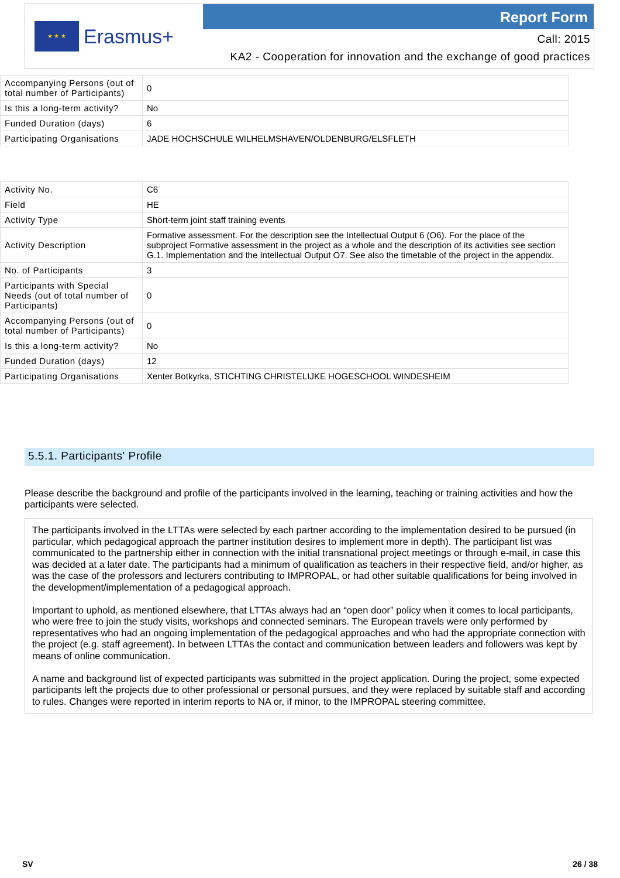★ ★ ★
Erasmus+
Report Form
Call: 2015
KA2 - Cooperation for innovation and the exchange of good practices
| Accompanying Persons (out of total number of Participants) | 0 |
| Is this a long-term activity? | No |
| Funded Duration (days) | 6 |
| Participating Organisations | JADE HOCHSCHULE WILHELMSHAVEN/OLDENBURG/ELSFLETH |
| Activity No. | C6 |
| Field | HE |
| Activity Type | Short-term joint staff training events |
| Activity Description | Formative assessment. For the description see the Intellectual Output 6 (O6). For the place of the subproject Formative assessment in the project as a whole and the description of its activities see section G.1. Implementation and the Intellectual Output O7. See also the timetable of the project in the appendix. |
| No. of Participants | 3 |
| Participants with Special Needs (out of total number of Participants) | 0 |
| Accompanying Persons (out of total number of Participants) | 0 |
| Is this a long-term activity? | No |
| Funded Duration (days) | 12 |
| Participating Organisations | Xenter Botkyrka, STICHTING CHRISTELIJKE HOGESCHOOL WINDESHEIM |
5.5.1. Participants' Profile
Please describe the background and profile of the participants involved in the learning, teaching or training activities and how the participants were selected.
The participants involved in the LTTAs were selected by each partner according to the implementation desired to be pursued (in particular, which pedagogical approach the partner institution desires to implement more in depth). The participant list was communicated to the partnership either in connection with the initial transnational project meetings or through e-mail, in case this was decided at a later date. The participants had a minimum of qualification as teachers in their respective field, and/or higher, as was the case of the professors and lecturers contributing to IMPROPAL, or had other suitable qualifications for being involved in the development/implementation of a pedagogical approach.
Important to uphold, as mentioned elsewhere, that LTTAs always had an “open door” policy when it comes to local participants, who were free to join the study visits, workshops and connected seminars. The European travels were only performed by representatives who had an ongoing implementation of the pedagogical approaches and who had the appropriate connection with the project (e.g. staff agreement). In between LTTAs the contact and communication between leaders and followers was kept by means of online communication.
A name and background list of expected participants was submitted in the project application. During the project, some expected participants left the projects due to other professional or personal pursues, and they were replaced by suitable staff and according to rules. Changes were reported in interim reports to NA or, if minor, to the IMPROPAL steering committee.
SV 26 / 38